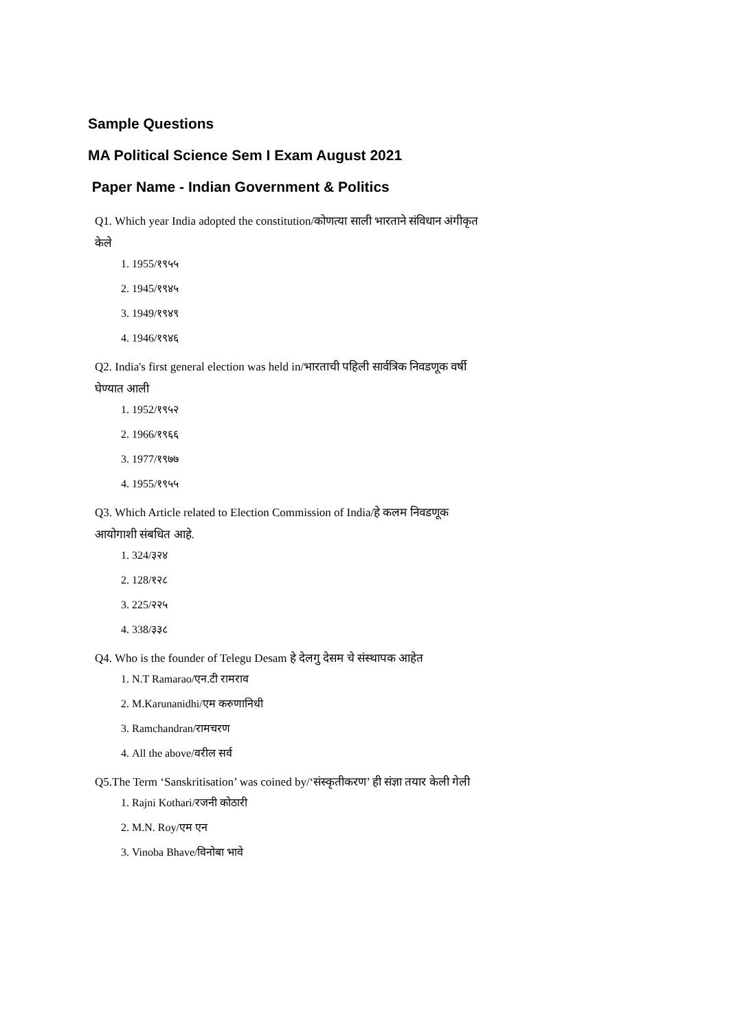Sample Questions
MA Political Science Sem I Exam August 2021
Paper Name - Indian Government & Politics
Q1. Which year India adopted the constitution/कोणत्या साली भारताने संविधान अंगीकृत केले
1. 1955/१९५५
2. 1945/१९४५
3. 1949/१९४९
4. 1946/१९४६
Q2. India's first general election was held in/भारताची पहिली सार्वत्रिक निवडणूक वर्षी घेण्यात आली
1. 1952/१९५२
2. 1966/१९६६
3. 1977/१९७७
4. 1955/१९५५
Q3. Which Article related to Election Commission of India/हे कलम निवडणूक आयोगाशी संबधित आहे.
1. 324/३२४
2. 128/१२८
3. 225/२२५
4. 338/३३८
Q4. Who is the founder of Telegu Desam हे देलगु देसम चे संस्थापक आहेत
1. N.T Ramarao/एन.टी रामराव
2. M.Karunanidhi/एम करुणानिधी
3. Ramchandran/रामचरण
4. All the above/वरील सर्व
Q5.The Term ‘Sanskritisation’ was coined by/‘संस्कृतीकरण’ ही संज्ञा तयार केली गेली
1. Rajni Kothari/रजनी कोठारी
2. M.N. Roy/एम एन
3. Vinoba Bhave/विनोबा भावे